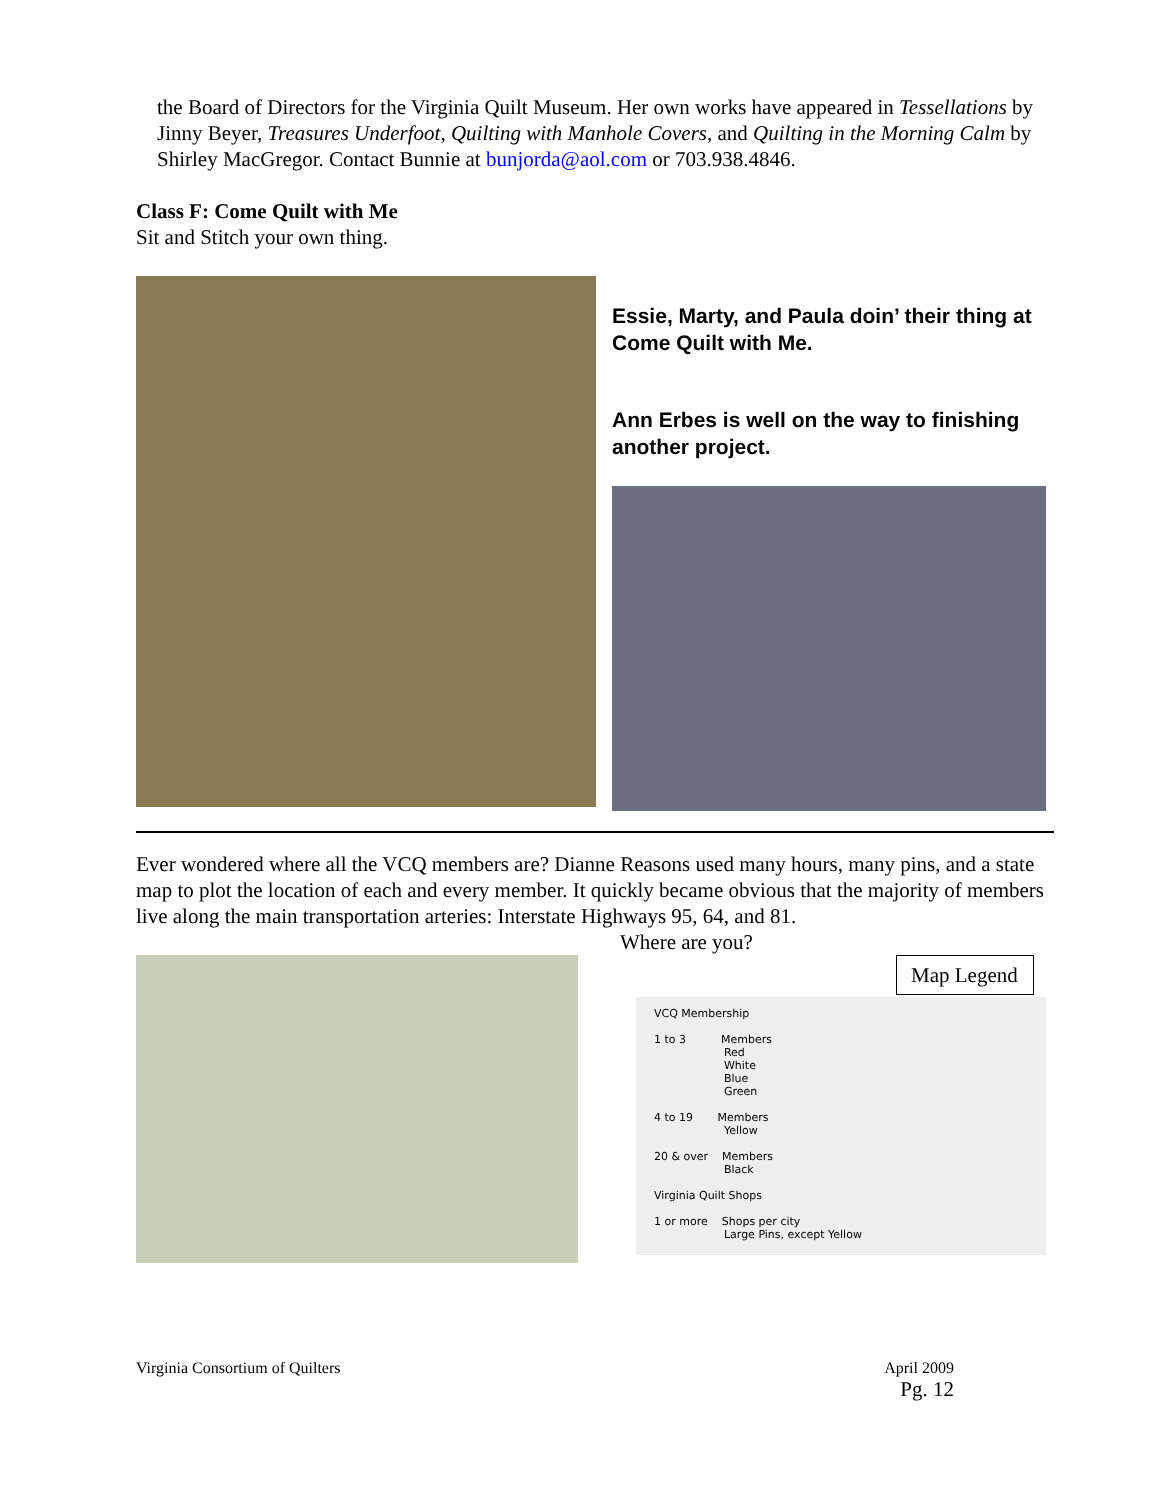the Board of Directors for the Virginia Quilt Museum. Her own works have appeared in Tessellations by Jinny Beyer, Treasures Underfoot, Quilting with Manhole Covers, and Quilting in the Morning Calm by Shirley MacGregor. Contact Bunnie at bunjorda@aol.com or 703.938.4846.
Class F: Come Quilt with Me
Sit and Stitch your own thing.
Essie, Marty, and Paula doin’ their thing at Come Quilt with Me.
Ann Erbes is well on the way to finishing another project.
Ever wondered where all the VCQ members are? Dianne Reasons used many hours, many pins, and a state map to plot the location of each and every member. It quickly became obvious that the majority of members live along the main transportation arteries: Interstate Highways 95, 64, and 81.
Where are you?
Map Legend
VCQ Membership
1 to 3 Members
Red
White
Blue
Green
4 to 19 Members
Yellow
20 & over Members
Black
Virginia Quilt Shops
1 or more Shops per city
Large Pins, except Yellow
Virginia Consortium of Quilters April 2009
Pg. 12